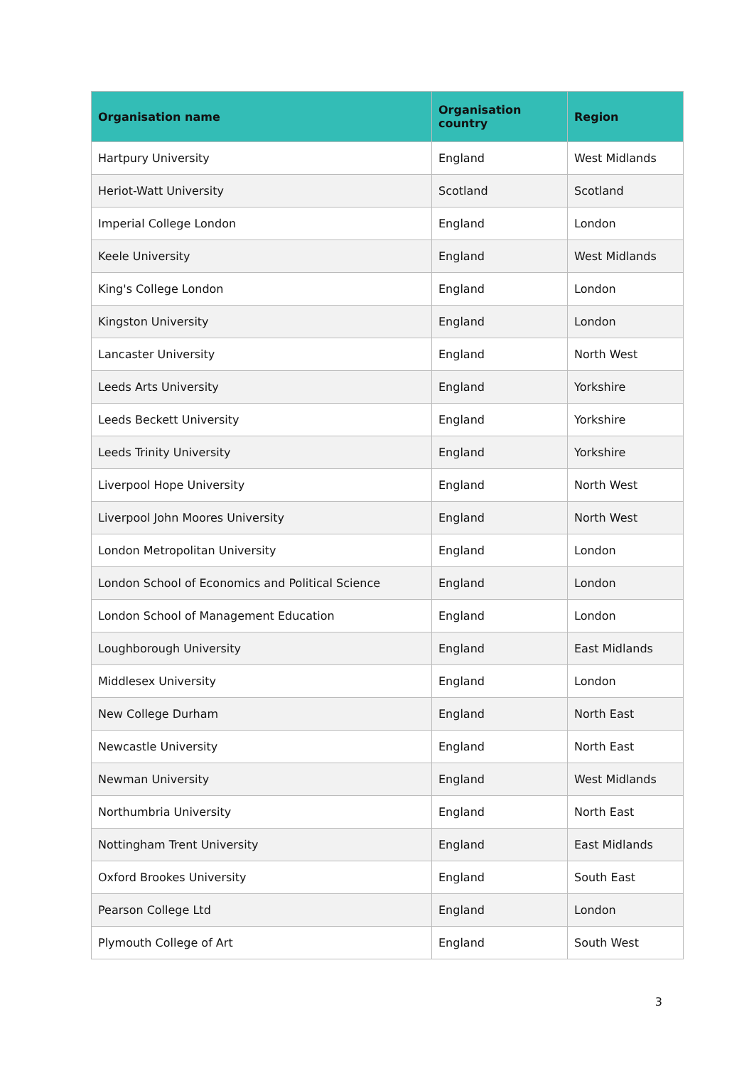| Organisation name | Organisation country | Region |
| --- | --- | --- |
| Hartpury University | England | West Midlands |
| Heriot-Watt University | Scotland | Scotland |
| Imperial College London | England | London |
| Keele University | England | West Midlands |
| King's College London | England | London |
| Kingston University | England | London |
| Lancaster University | England | North West |
| Leeds Arts University | England | Yorkshire |
| Leeds Beckett University | England | Yorkshire |
| Leeds Trinity University | England | Yorkshire |
| Liverpool Hope University | England | North West |
| Liverpool John Moores University | England | North West |
| London Metropolitan University | England | London |
| London School of Economics and Political Science | England | London |
| London School of Management Education | England | London |
| Loughborough University | England | East Midlands |
| Middlesex University | England | London |
| New College Durham | England | North East |
| Newcastle University | England | North East |
| Newman University | England | West Midlands |
| Northumbria University | England | North East |
| Nottingham Trent University | England | East Midlands |
| Oxford Brookes University | England | South East |
| Pearson College Ltd | England | London |
| Plymouth College of Art | England | South West |
3